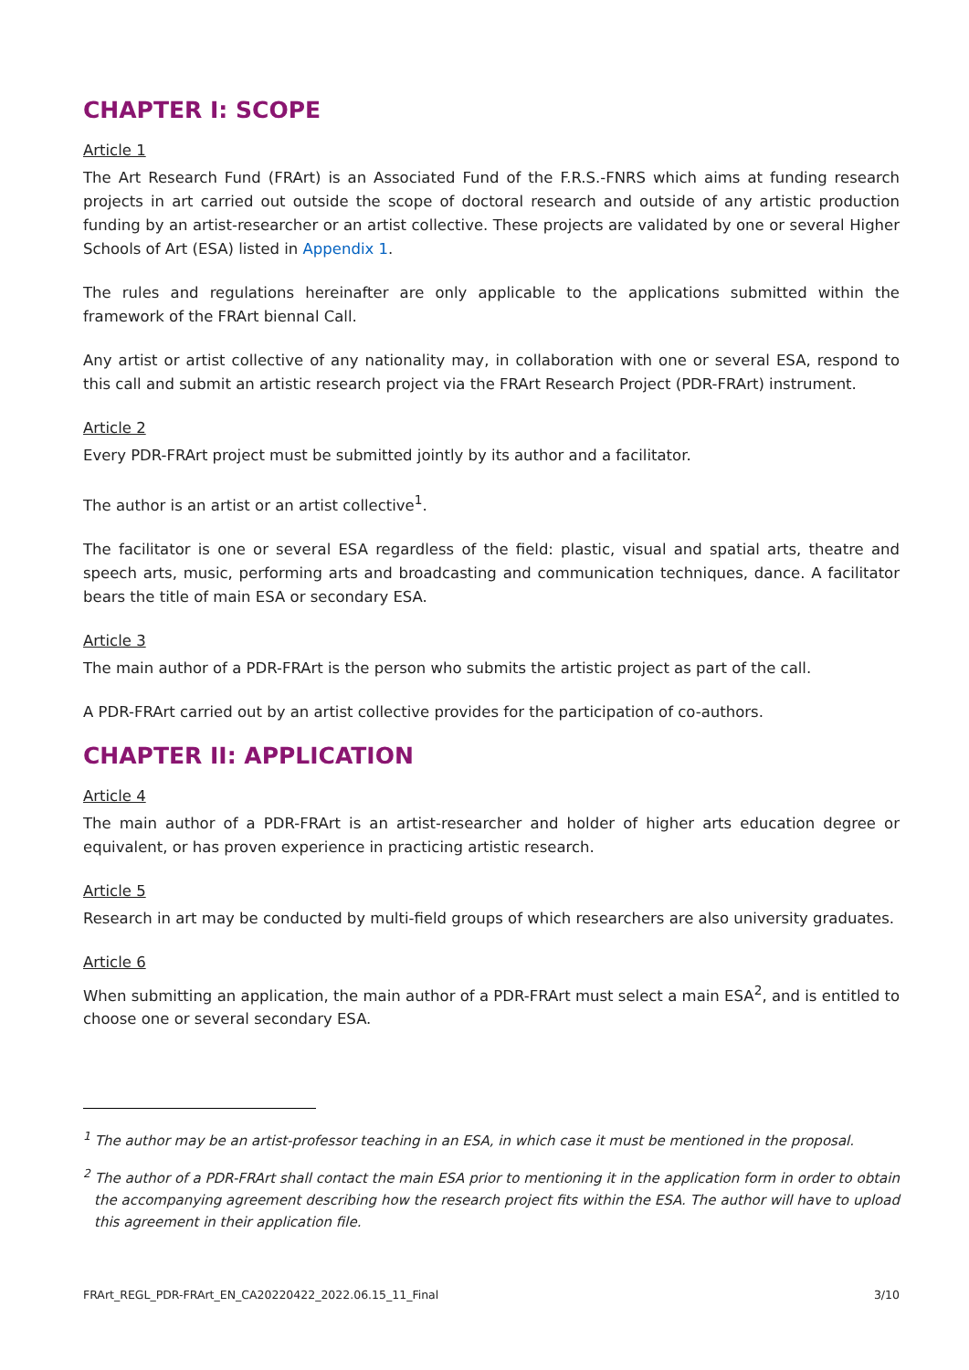CHAPTER I: SCOPE
Article 1
The Art Research Fund (FRArt) is an Associated Fund of the F.R.S.-FNRS which aims at funding research projects in art carried out outside the scope of doctoral research and outside of any artistic production funding by an artist-researcher or an artist collective. These projects are validated by one or several Higher Schools of Art (ESA) listed in Appendix 1.
The rules and regulations hereinafter are only applicable to the applications submitted within the framework of the FRArt biennal Call.
Any artist or artist collective of any nationality may, in collaboration with one or several ESA, respond to this call and submit an artistic research project via the FRArt Research Project (PDR-FRArt) instrument.
Article 2
Every PDR-FRArt project must be submitted jointly by its author and a facilitator.
The author is an artist or an artist collective<sup>1</sup>.
The facilitator is one or several ESA regardless of the field: plastic, visual and spatial arts, theatre and speech arts, music, performing arts and broadcasting and communication techniques, dance. A facilitator bears the title of main ESA or secondary ESA.
Article 3
The main author of a PDR-FRArt is the person who submits the artistic project as part of the call.
A PDR-FRArt carried out by an artist collective provides for the participation of co-authors.
CHAPTER II: APPLICATION
Article 4
The main author of a PDR-FRArt is an artist-researcher and holder of higher arts education degree or equivalent, or has proven experience in practicing artistic research.
Article 5
Research in art may be conducted by multi-field groups of which researchers are also university graduates.
Article 6
When submitting an application, the main author of a PDR-FRArt must select a main ESA<sup>2</sup>, and is entitled to choose one or several secondary ESA.
<sup>1</sup> The author may be an artist-professor teaching in an ESA, in which case it must be mentioned in the proposal.
<sup>2</sup> The author of a PDR-FRArt shall contact the main ESA prior to mentioning it in the application form in order to obtain the accompanying agreement describing how the research project fits within the ESA. The author will have to upload this agreement in their application file.
FRArt_REGL_PDR-FRArt_EN_CA20220422_2022.06.15_11_Final 3/10